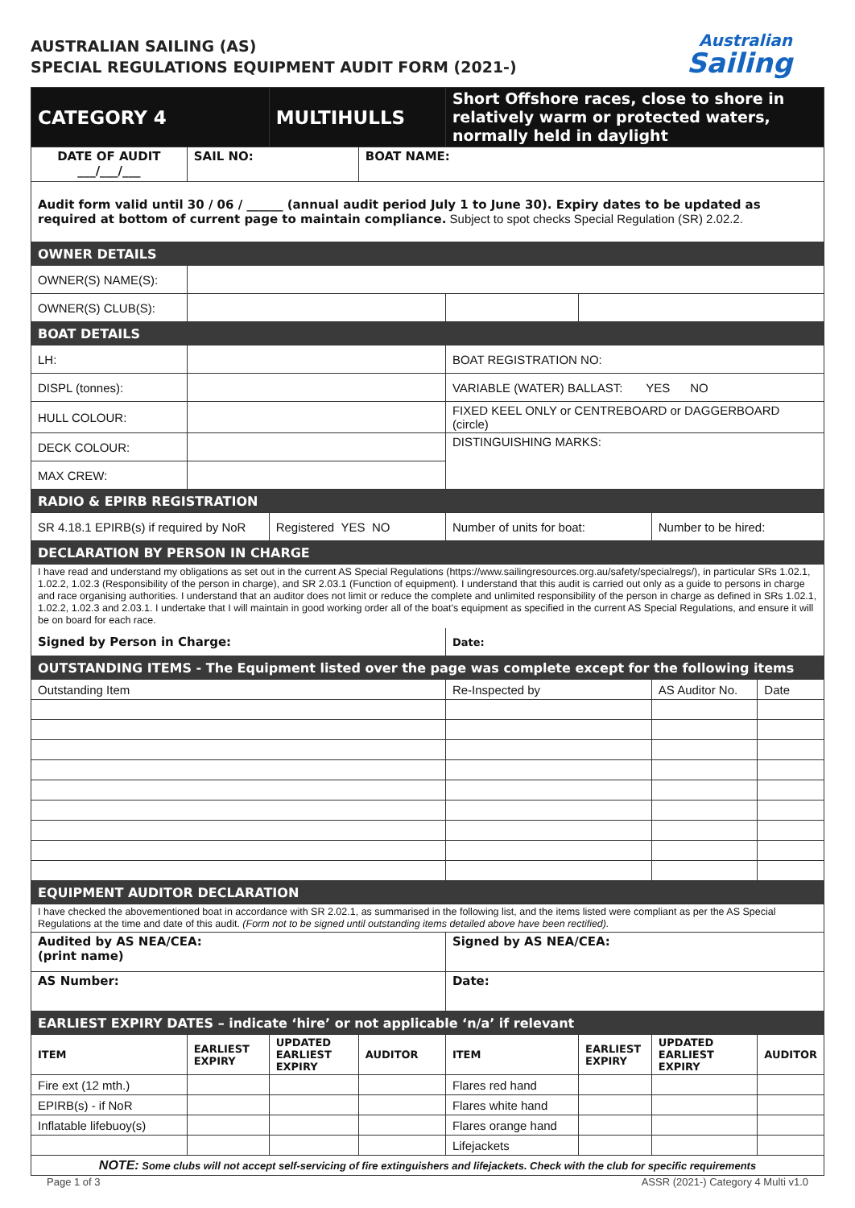AUSTRALIAN SAILING (AS)
SPECIAL REGULATIONS EQUIPMENT AUDIT FORM (2021-)
Australian
Sailing
| CATEGORY 4 | | MULTIHULLS | | Short Offshore races, close to shore in relatively warm or protected waters, normally held in daylight | | | |
| DATE OF AUDIT ___/___/___ | SAIL NO: | | BOAT NAME: | | | | |
| Audit form valid until 30 / 06 / ______ (annual audit period July 1 to June 30). Expiry dates to be updated as required at bottom of current page to maintain compliance. Subject to spot checks Special Regulation (SR) 2.02.2. | | | | | | | |
| OWNER DETAILS | | | | | | | |
| OWNER(S) NAME(S): | | | | | | | |
| OWNER(S) CLUB(S): | | | | | | | |
| BOAT DETAILS | | | | | | | |
| LH: | | | | BOAT REGISTRATION NO: | | | |
| DISPL (tonnes): | | | | VARIABLE (WATER) BALLAST: YES NO | | | |
| HULL COLOUR: | | | | FIXED KEEL ONLY or CENTREBOARD or DAGGERBOARD (circle) | | | |
| DECK COLOUR: | | | | DISTINGUISHING MARKS: | | | |
| MAX CREW: | | | | | | | |
| RADIO & EPIRB REGISTRATION | | | | | | | |
| SR 4.18.1 EPIRB(s) if required by NoR | | Registered YES NO | | Number of units for boat: | | Number to be hired: | |
| DECLARATION BY PERSON IN CHARGE | | | | | | | |
| I have read and understand my obligations as set out in the current AS Special Regulations (https://www.sailingresources.org.au/safety/specialregs/), in particular SRs 1.02.1, 1.02.2, 1.02.3 (Responsibility of the person in charge), and SR 2.03.1 (Function of equipment). I understand that this audit is carried out only as a guide to persons in charge and race organising authorities. I understand that an auditor does not limit or reduce the complete and unlimited responsibility of the person in charge as defined in SRs 1.02.1, 1.02.2, 1.02.3 and 2.03.1. I undertake that I will maintain in good working order all of the boat's equipment as specified in the current AS Special Regulations, and ensure it will be on board for each race. | | | | | | | |
| Signed by Person in Charge: | | | | Date: | | | |
| OUTSTANDING ITEMS - The Equipment listed over the page was complete except for the following items | | | | | | | |
| Outstanding Item | | | | Re-Inspected by | | AS Auditor No. | Date |
| EQUIPMENT AUDITOR DECLARATION | | | | | | | |
| I have checked the abovementioned boat in accordance with SR 2.02.1, as summarised in the following list, and the items listed were compliant as per the AS Special Regulations at the time and date of this audit. (Form not to be signed until outstanding items detailed above have been rectified). | | | | | | | |
| Audited by AS NEA/CEA: (print name) | | | | Signed by AS NEA/CEA: | | | |
| AS Number: | | | | Date: | | | |
| EARLIEST EXPIRY DATES – indicate ‘hire’ or not applicable ‘n/a’ if relevant | | | | | | | |
| ITEM | EARLIEST EXPIRY | UPDATED EARLIEST EXPIRY | AUDITOR | ITEM | EARLIEST EXPIRY | UPDATED EARLIEST EXPIRY | AUDITOR |
| Fire ext (12 mth.) | | | | Flares red hand | | | |
| EPIRB(s) - if NoR | | | | Flares white hand | | | |
| Inflatable lifebuoy(s) | | | | Flares orange hand | | | |
| | | | | Lifejackets | | | |
| NOTE: Some clubs will not accept self-servicing of fire extinguishers and lifejackets. Check with the club for specific requirements | | | | | | | |
Page 1 of 3 ASSR (2021-) Category 4 Multi v1.0